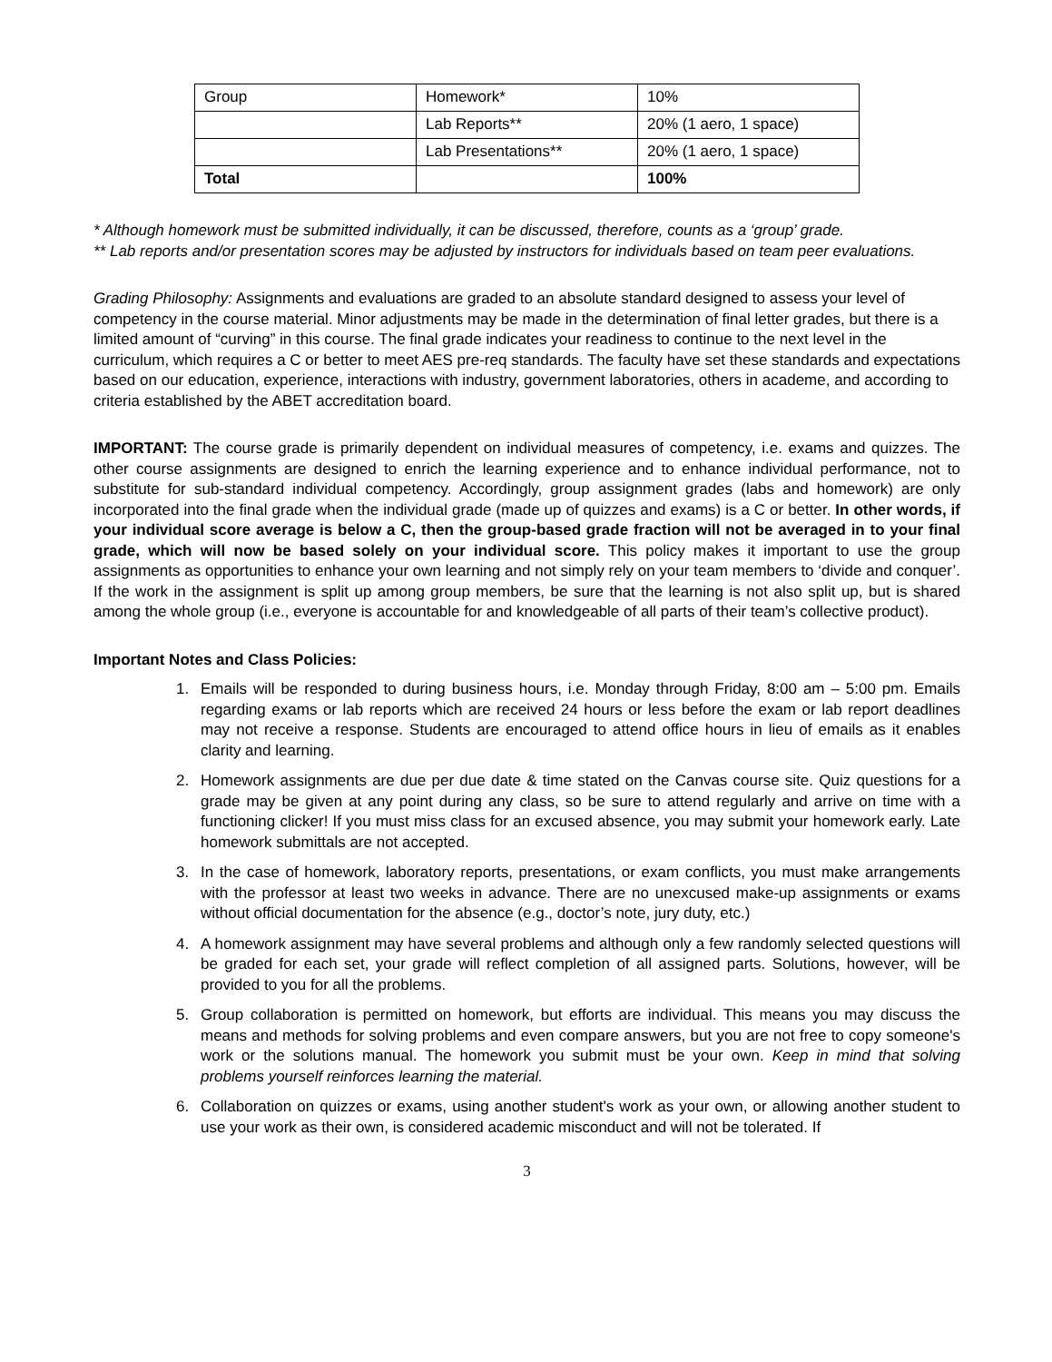| Group | Homework* | 10% |
| | Lab Reports** | 20% (1 aero, 1 space) |
| | Lab Presentations** | 20% (1 aero, 1 space) |
| Total | | 100% |
* Although homework must be submitted individually, it can be discussed, therefore, counts as a ‘group’ grade.
** Lab reports and/or presentation scores may be adjusted by instructors for individuals based on team peer evaluations.
Grading Philosophy: Assignments and evaluations are graded to an absolute standard designed to assess your level of competency in the course material. Minor adjustments may be made in the determination of final letter grades, but there is a limited amount of “curving” in this course. The final grade indicates your readiness to continue to the next level in the curriculum, which requires a C or better to meet AES pre-req standards. The faculty have set these standards and expectations based on our education, experience, interactions with industry, government laboratories, others in academe, and according to criteria established by the ABET accreditation board.
IMPORTANT: The course grade is primarily dependent on individual measures of competency, i.e. exams and quizzes. The other course assignments are designed to enrich the learning experience and to enhance individual performance, not to substitute for sub-standard individual competency. Accordingly, group assignment grades (labs and homework) are only incorporated into the final grade when the individual grade (made up of quizzes and exams) is a C or better. In other words, if your individual score average is below a C, then the group-based grade fraction will not be averaged in to your final grade, which will now be based solely on your individual score. This policy makes it important to use the group assignments as opportunities to enhance your own learning and not simply rely on your team members to ‘divide and conquer’. If the work in the assignment is split up among group members, be sure that the learning is not also split up, but is shared among the whole group (i.e., everyone is accountable for and knowledgeable of all parts of their team’s collective product).
Important Notes and Class Policies:
1. Emails will be responded to during business hours, i.e. Monday through Friday, 8:00 am – 5:00 pm. Emails regarding exams or lab reports which are received 24 hours or less before the exam or lab report deadlines may not receive a response. Students are encouraged to attend office hours in lieu of emails as it enables clarity and learning.
2. Homework assignments are due per due date & time stated on the Canvas course site. Quiz questions for a grade may be given at any point during any class, so be sure to attend regularly and arrive on time with a functioning clicker! If you must miss class for an excused absence, you may submit your homework early. Late homework submittals are not accepted.
3. In the case of homework, laboratory reports, presentations, or exam conflicts, you must make arrangements with the professor at least two weeks in advance. There are no unexcused make-up assignments or exams without official documentation for the absence (e.g., doctor’s note, jury duty, etc.)
4. A homework assignment may have several problems and although only a few randomly selected questions will be graded for each set, your grade will reflect completion of all assigned parts. Solutions, however, will be provided to you for all the problems.
5. Group collaboration is permitted on homework, but efforts are individual. This means you may discuss the means and methods for solving problems and even compare answers, but you are not free to copy someone's work or the solutions manual. The homework you submit must be your own. Keep in mind that solving problems yourself reinforces learning the material.
6. Collaboration on quizzes or exams, using another student's work as your own, or allowing another student to use your work as their own, is considered academic misconduct and will not be tolerated. If
3